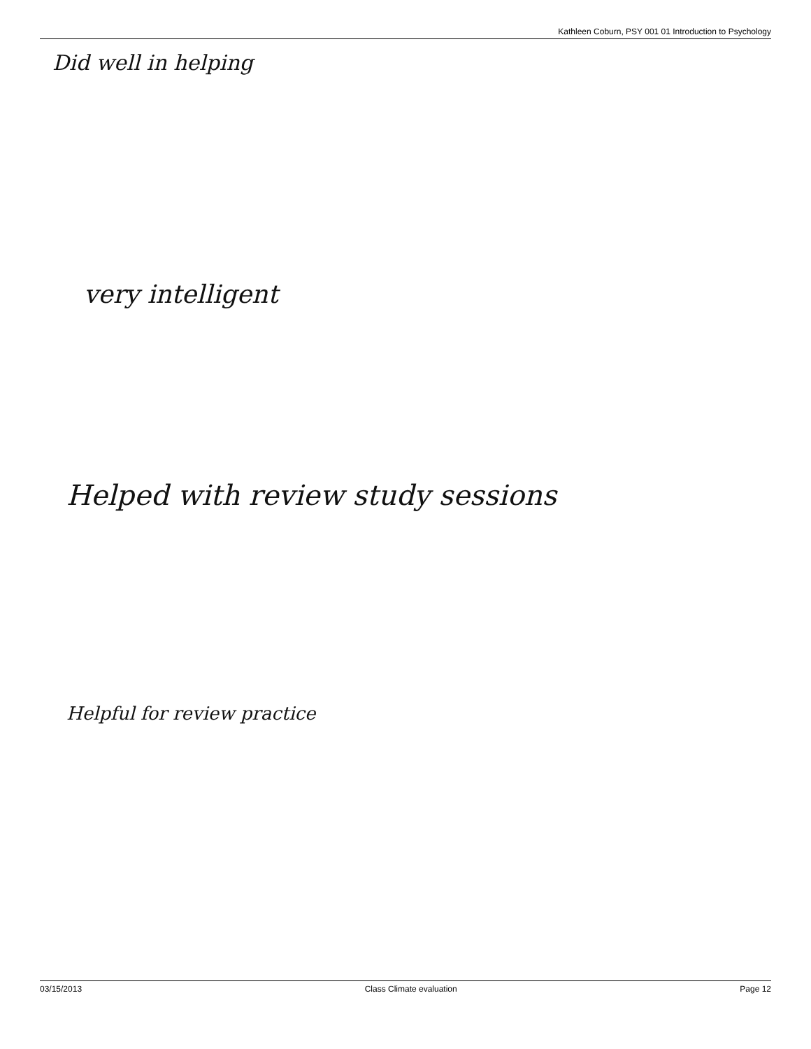Kathleen Coburn, PSY 001 01 Introduction to Psychology
Did well in helping
very intelligent
Helped with review study sessions
Helpful for review practice
03/15/2013 Class Climate evaluation Page 12